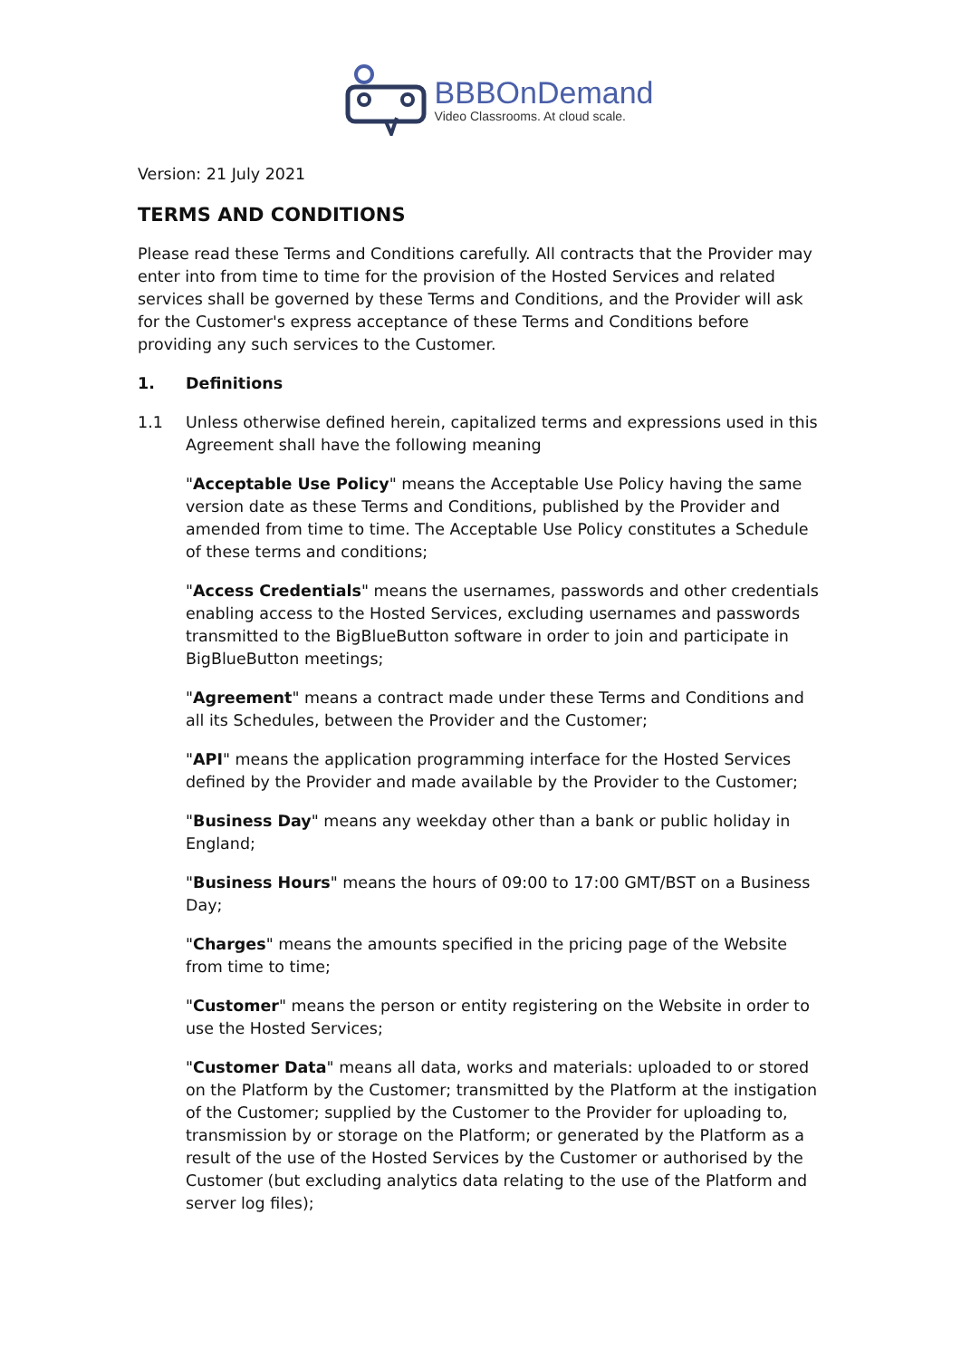BBBOnDemand
Video Classrooms. At cloud scale.
Version: 21 July 2021
TERMS AND CONDITIONS
Please read these Terms and Conditions carefully. All contracts that the Provider may enter into from time to time for the provision of the Hosted Services and related services shall be governed by these Terms and Conditions, and the Provider will ask for the Customer's express acceptance of these Terms and Conditions before providing any such services to the Customer.
1. Definitions
1.1 Unless otherwise defined herein, capitalized terms and expressions used in this Agreement shall have the following meaning
"Acceptable Use Policy" means the Acceptable Use Policy having the same version date as these Terms and Conditions, published by the Provider and amended from time to time. The Acceptable Use Policy constitutes a Schedule of these terms and conditions;
"Access Credentials" means the usernames, passwords and other credentials enabling access to the Hosted Services, excluding usernames and passwords transmitted to the BigBlueButton software in order to join and participate in BigBlueButton meetings;
"Agreement" means a contract made under these Terms and Conditions and all its Schedules, between the Provider and the Customer;
"API" means the application programming interface for the Hosted Services defined by the Provider and made available by the Provider to the Customer;
"Business Day" means any weekday other than a bank or public holiday in England;
"Business Hours" means the hours of 09:00 to 17:00 GMT/BST on a Business Day;
"Charges" means the amounts specified in the pricing page of the Website from time to time;
"Customer" means the person or entity registering on the Website in order to use the Hosted Services;
"Customer Data" means all data, works and materials: uploaded to or stored on the Platform by the Customer; transmitted by the Platform at the instigation of the Customer; supplied by the Customer to the Provider for uploading to, transmission by or storage on the Platform; or generated by the Platform as a result of the use of the Hosted Services by the Customer or authorised by the Customer (but excluding analytics data relating to the use of the Platform and server log files);